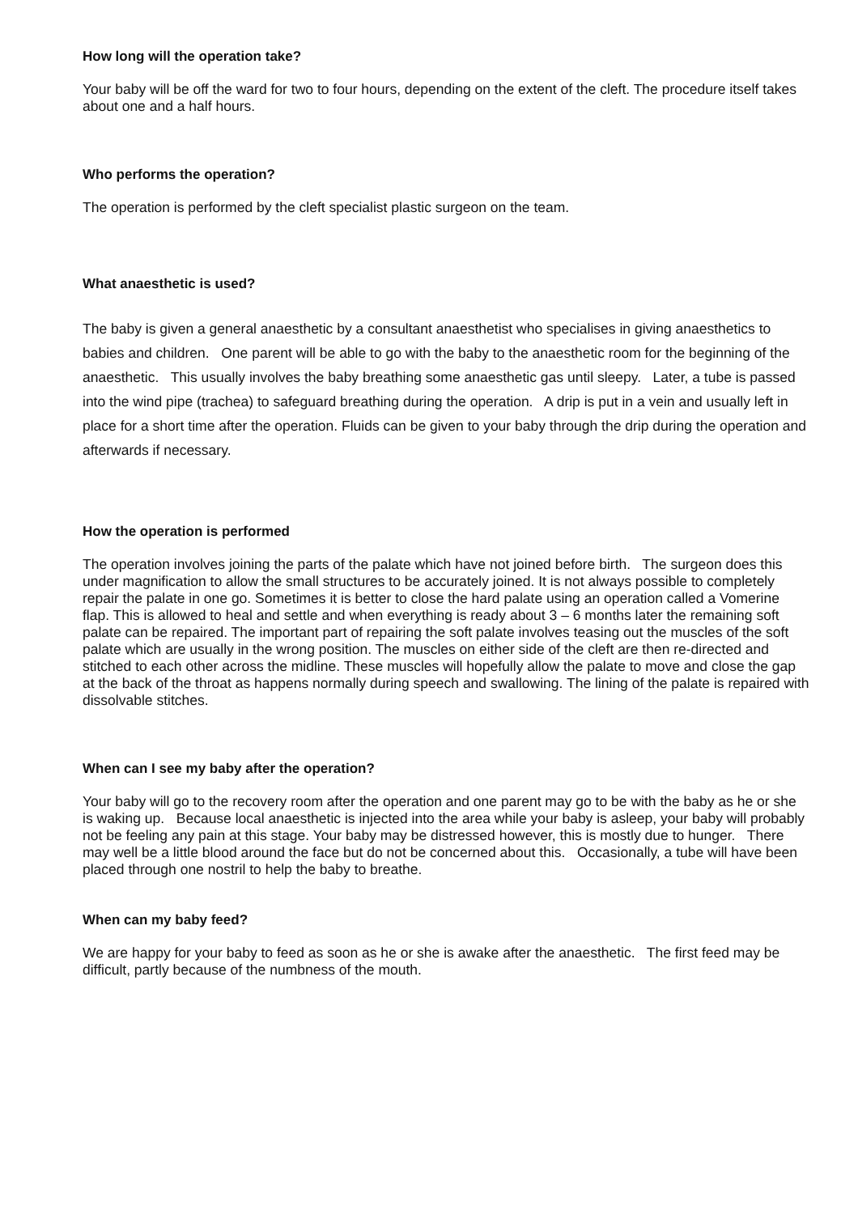How long will the operation take?
Your baby will be off the ward for two to four hours, depending on the extent of the cleft. The procedure itself takes about one and a half hours.
Who performs the operation?
The operation is performed by the cleft specialist plastic surgeon on the team.
What anaesthetic is used?
The baby is given a general anaesthetic by a consultant anaesthetist who specialises in giving anaesthetics to babies and children. One parent will be able to go with the baby to the anaesthetic room for the beginning of the anaesthetic. This usually involves the baby breathing some anaesthetic gas until sleepy. Later, a tube is passed into the wind pipe (trachea) to safeguard breathing during the operation. A drip is put in a vein and usually left in place for a short time after the operation. Fluids can be given to your baby through the drip during the operation and afterwards if necessary.
How the operation is performed
The operation involves joining the parts of the palate which have not joined before birth. The surgeon does this under magnification to allow the small structures to be accurately joined. It is not always possible to completely repair the palate in one go. Sometimes it is better to close the hard palate using an operation called a Vomerine flap. This is allowed to heal and settle and when everything is ready about 3 – 6 months later the remaining soft palate can be repaired. The important part of repairing the soft palate involves teasing out the muscles of the soft palate which are usually in the wrong position. The muscles on either side of the cleft are then re-directed and stitched to each other across the midline. These muscles will hopefully allow the palate to move and close the gap at the back of the throat as happens normally during speech and swallowing. The lining of the palate is repaired with dissolvable stitches.
When can I see my baby after the operation?
Your baby will go to the recovery room after the operation and one parent may go to be with the baby as he or she is waking up. Because local anaesthetic is injected into the area while your baby is asleep, your baby will probably not be feeling any pain at this stage. Your baby may be distressed however, this is mostly due to hunger. There may well be a little blood around the face but do not be concerned about this. Occasionally, a tube will have been placed through one nostril to help the baby to breathe.
When can my baby feed?
We are happy for your baby to feed as soon as he or she is awake after the anaesthetic. The first feed may be difficult, partly because of the numbness of the mouth.